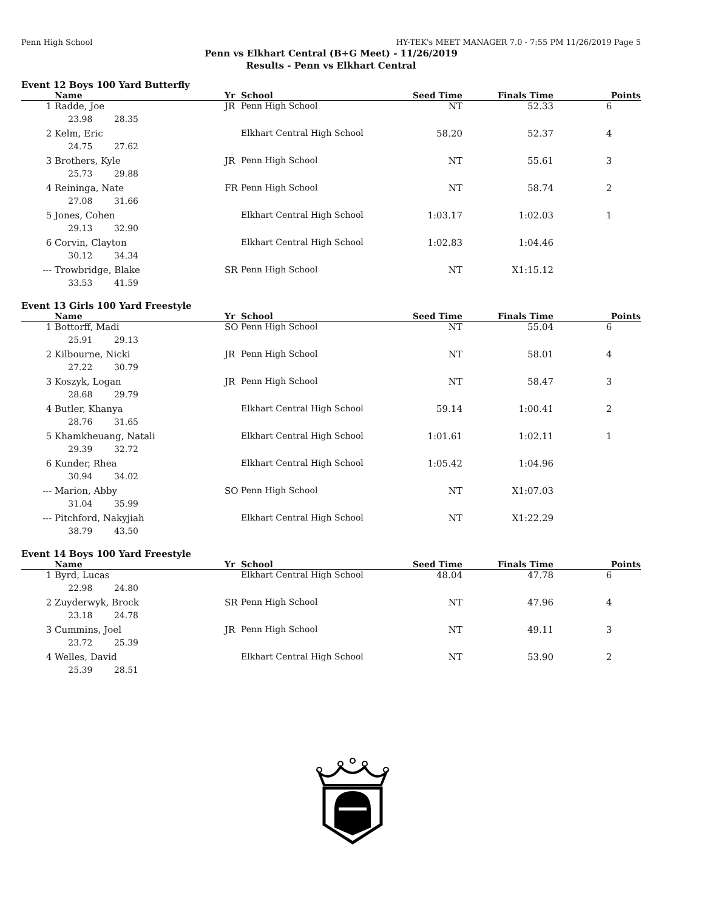Penn High School HY-TEK's MEET MANAGER 7.0 - 7:55 PM 11/26/2019 Page 5
Penn vs Elkhart Central (B+G Meet) - 11/26/2019
Results - Penn vs Elkhart Central
Event 12 Boys 100 Yard Butterfly
| | Name | Yr | School | Seed Time | Finals Time | Points |
| --- | --- | --- | --- | --- | --- | --- |
| 1 | Radde, Joe | JR | Penn High School | NT | 52.33 | 6 |
| | 23.98 28.35 | | | | | |
| 2 | Kelm, Eric | | Elkhart Central High School | 58.20 | 52.37 | 4 |
| | 24.75 27.62 | | | | | |
| 3 | Brothers, Kyle | JR | Penn High School | NT | 55.61 | 3 |
| | 25.73 29.88 | | | | | |
| 4 | Reininga, Nate | FR | Penn High School | NT | 58.74 | 2 |
| | 27.08 31.66 | | | | | |
| 5 | Jones, Cohen | | Elkhart Central High School | 1:03.17 | 1:02.03 | 1 |
| | 29.13 32.90 | | | | | |
| 6 | Corvin, Clayton | | Elkhart Central High School | 1:02.83 | 1:04.46 | |
| | 30.12 34.34 | | | | | |
| --- | Trowbridge, Blake | SR | Penn High School | NT | X1:15.12 | |
| | 33.53 41.59 | | | | | |
Event 13 Girls 100 Yard Freestyle
| | Name | Yr | School | Seed Time | Finals Time | Points |
| --- | --- | --- | --- | --- | --- | --- |
| 1 | Bottorff, Madi | SO | Penn High School | NT | 55.04 | 6 |
| | 25.91 29.13 | | | | | |
| 2 | Kilbourne, Nicki | JR | Penn High School | NT | 58.01 | 4 |
| | 27.22 30.79 | | | | | |
| 3 | Koszyk, Logan | JR | Penn High School | NT | 58.47 | 3 |
| | 28.68 29.79 | | | | | |
| 4 | Butler, Khanya | | Elkhart Central High School | 59.14 | 1:00.41 | 2 |
| | 28.76 31.65 | | | | | |
| 5 | Khamkheuang, Natali | | Elkhart Central High School | 1:01.61 | 1:02.11 | 1 |
| | 29.39 32.72 | | | | | |
| 6 | Kunder, Rhea | | Elkhart Central High School | 1:05.42 | 1:04.96 | |
| | 30.94 34.02 | | | | | |
| --- | Marion, Abby | SO | Penn High School | NT | X1:07.03 | |
| | 31.04 35.99 | | | | | |
| --- | Pitchford, Nakyjiah | | Elkhart Central High School | NT | X1:22.29 | |
| | 38.79 43.50 | | | | | |
Event 14 Boys 100 Yard Freestyle
| | Name | Yr | School | Seed Time | Finals Time | Points |
| --- | --- | --- | --- | --- | --- | --- |
| 1 | Byrd, Lucas | | Elkhart Central High School | 48.04 | 47.78 | 6 |
| | 22.98 24.80 | | | | | |
| 2 | Zuyderwyk, Brock | SR | Penn High School | NT | 47.96 | 4 |
| | 23.18 24.78 | | | | | |
| 3 | Cummins, Joel | JR | Penn High School | NT | 49.11 | 3 |
| | 23.72 25.39 | | | | | |
| 4 | Welles, David | | Elkhart Central High School | NT | 53.90 | 2 |
| | 25.39 28.51 | | | | | |